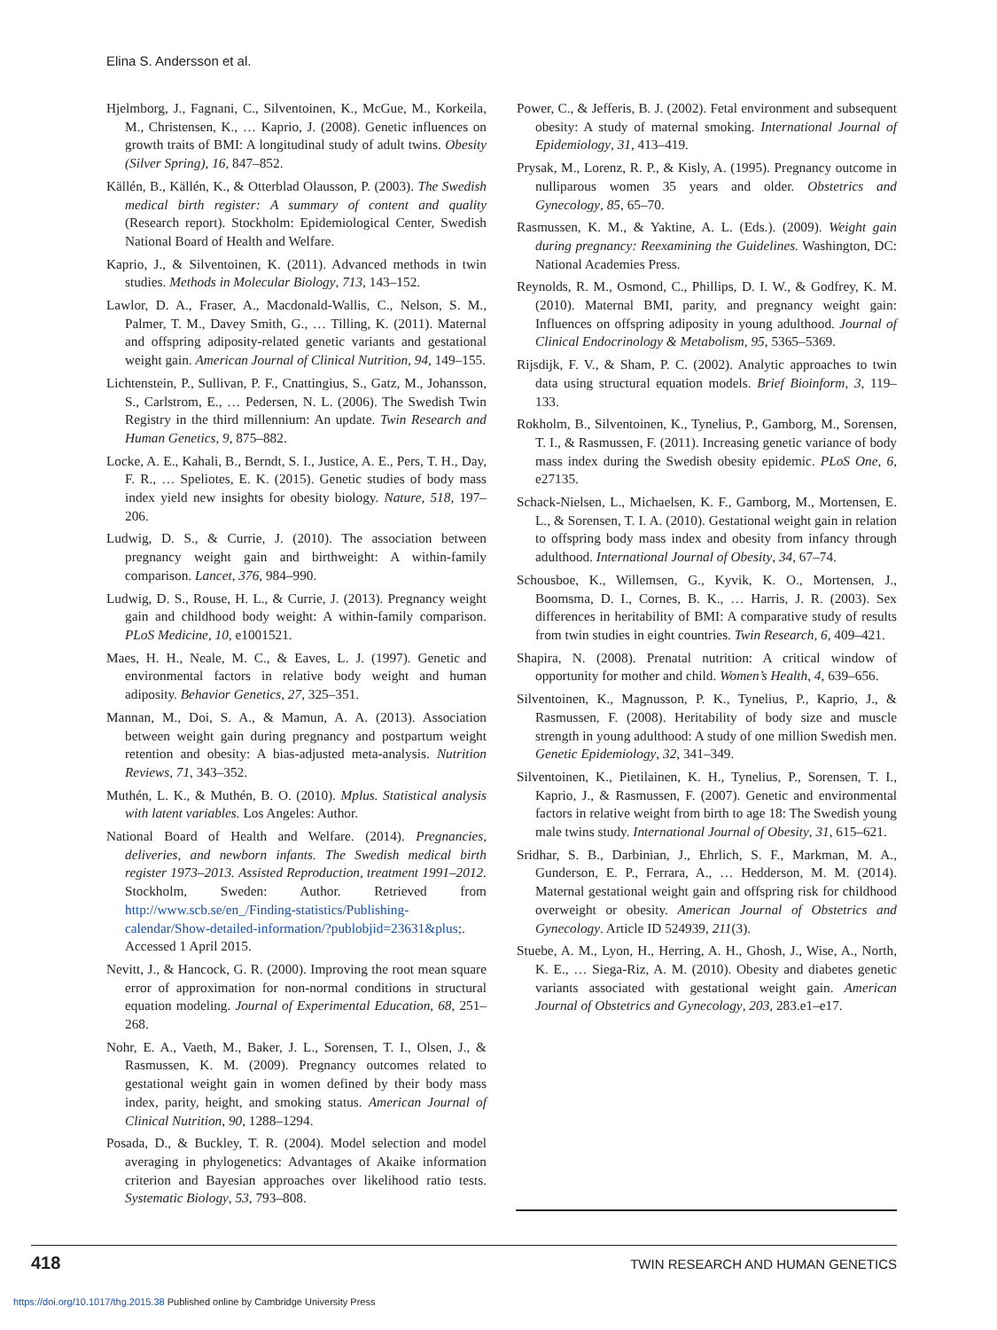Elina S. Andersson et al.
Hjelmborg, J., Fagnani, C., Silventoinen, K., McGue, M., Korkeila, M., Christensen, K., … Kaprio, J. (2008). Genetic influences on growth traits of BMI: A longitudinal study of adult twins. Obesity (Silver Spring), 16, 847–852.
Källén, B., Källén, K., & Otterblad Olausson, P. (2003). The Swedish medical birth register: A summary of content and quality (Research report). Stockholm: Epidemiological Center, Swedish National Board of Health and Welfare.
Kaprio, J., & Silventoinen, K. (2011). Advanced methods in twin studies. Methods in Molecular Biology, 713, 143–152.
Lawlor, D. A., Fraser, A., Macdonald-Wallis, C., Nelson, S. M., Palmer, T. M., Davey Smith, G., … Tilling, K. (2011). Maternal and offspring adiposity-related genetic variants and gestational weight gain. American Journal of Clinical Nutrition, 94, 149–155.
Lichtenstein, P., Sullivan, P. F., Cnattingius, S., Gatz, M., Johansson, S., Carlstrom, E., … Pedersen, N. L. (2006). The Swedish Twin Registry in the third millennium: An update. Twin Research and Human Genetics, 9, 875–882.
Locke, A. E., Kahali, B., Berndt, S. I., Justice, A. E., Pers, T. H., Day, F. R., … Speliotes, E. K. (2015). Genetic studies of body mass index yield new insights for obesity biology. Nature, 518, 197–206.
Ludwig, D. S., & Currie, J. (2010). The association between pregnancy weight gain and birthweight: A within-family comparison. Lancet, 376, 984–990.
Ludwig, D. S., Rouse, H. L., & Currie, J. (2013). Pregnancy weight gain and childhood body weight: A within-family comparison. PLoS Medicine, 10, e1001521.
Maes, H. H., Neale, M. C., & Eaves, L. J. (1997). Genetic and environmental factors in relative body weight and human adiposity. Behavior Genetics, 27, 325–351.
Mannan, M., Doi, S. A., & Mamun, A. A. (2013). Association between weight gain during pregnancy and postpartum weight retention and obesity: A bias-adjusted meta-analysis. Nutrition Reviews, 71, 343–352.
Muthén, L. K., & Muthén, B. O. (2010). Mplus. Statistical analysis with latent variables. Los Angeles: Author.
National Board of Health and Welfare. (2014). Pregnancies, deliveries, and newborn infants. The Swedish medical birth register 1973–2013. Assisted Reproduction, treatment 1991–2012. Stockholm, Sweden: Author. Retrieved from http://www.scb.se/en_/Finding-statistics/Publishing-calendar/Show-detailed-information/?publobjid=23631&plus;. Accessed 1 April 2015.
Nevitt, J., & Hancock, G. R. (2000). Improving the root mean square error of approximation for non-normal conditions in structural equation modeling. Journal of Experimental Education, 68, 251–268.
Nohr, E. A., Vaeth, M., Baker, J. L., Sorensen, T. I., Olsen, J., & Rasmussen, K. M. (2009). Pregnancy outcomes related to gestational weight gain in women defined by their body mass index, parity, height, and smoking status. American Journal of Clinical Nutrition, 90, 1288–1294.
Posada, D., & Buckley, T. R. (2004). Model selection and model averaging in phylogenetics: Advantages of Akaike information criterion and Bayesian approaches over likelihood ratio tests. Systematic Biology, 53, 793–808.
Power, C., & Jefferis, B. J. (2002). Fetal environment and subsequent obesity: A study of maternal smoking. International Journal of Epidemiology, 31, 413–419.
Prysak, M., Lorenz, R. P., & Kisly, A. (1995). Pregnancy outcome in nulliparous women 35 years and older. Obstetrics and Gynecology, 85, 65–70.
Rasmussen, K. M., & Yaktine, A. L. (Eds.). (2009). Weight gain during pregnancy: Reexamining the Guidelines. Washington, DC: National Academies Press.
Reynolds, R. M., Osmond, C., Phillips, D. I. W., & Godfrey, K. M. (2010). Maternal BMI, parity, and pregnancy weight gain: Influences on offspring adiposity in young adulthood. Journal of Clinical Endocrinology & Metabolism, 95, 5365–5369.
Rijsdijk, F. V., & Sham, P. C. (2002). Analytic approaches to twin data using structural equation models. Brief Bioinform, 3, 119–133.
Rokholm, B., Silventoinen, K., Tynelius, P., Gamborg, M., Sorensen, T. I., & Rasmussen, F. (2011). Increasing genetic variance of body mass index during the Swedish obesity epidemic. PLoS One, 6, e27135.
Schack-Nielsen, L., Michaelsen, K. F., Gamborg, M., Mortensen, E. L., & Sorensen, T. I. A. (2010). Gestational weight gain in relation to offspring body mass index and obesity from infancy through adulthood. International Journal of Obesity, 34, 67–74.
Schousboe, K., Willemsen, G., Kyvik, K. O., Mortensen, J., Boomsma, D. I., Cornes, B. K., … Harris, J. R. (2003). Sex differences in heritability of BMI: A comparative study of results from twin studies in eight countries. Twin Research, 6, 409–421.
Shapira, N. (2008). Prenatal nutrition: A critical window of opportunity for mother and child. Women’s Health, 4, 639–656.
Silventoinen, K., Magnusson, P. K., Tynelius, P., Kaprio, J., & Rasmussen, F. (2008). Heritability of body size and muscle strength in young adulthood: A study of one million Swedish men. Genetic Epidemiology, 32, 341–349.
Silventoinen, K., Pietilainen, K. H., Tynelius, P., Sorensen, T. I., Kaprio, J., & Rasmussen, F. (2007). Genetic and environmental factors in relative weight from birth to age 18: The Swedish young male twins study. International Journal of Obesity, 31, 615–621.
Sridhar, S. B., Darbinian, J., Ehrlich, S. F., Markman, M. A., Gunderson, E. P., Ferrara, A., … Hedderson, M. M. (2014). Maternal gestational weight gain and offspring risk for childhood overweight or obesity. American Journal of Obstetrics and Gynecology. Article ID 524939, 211(3).
Stuebe, A. M., Lyon, H., Herring, A. H., Ghosh, J., Wise, A., North, K. E., … Siega-Riz, A. M. (2010). Obesity and diabetes genetic variants associated with gestational weight gain. American Journal of Obstetrics and Gynecology, 203, 283.e1–e17.
418 TWIN RESEARCH AND HUMAN GENETICS
https://doi.org/10.1017/thg.2015.38 Published online by Cambridge University Press